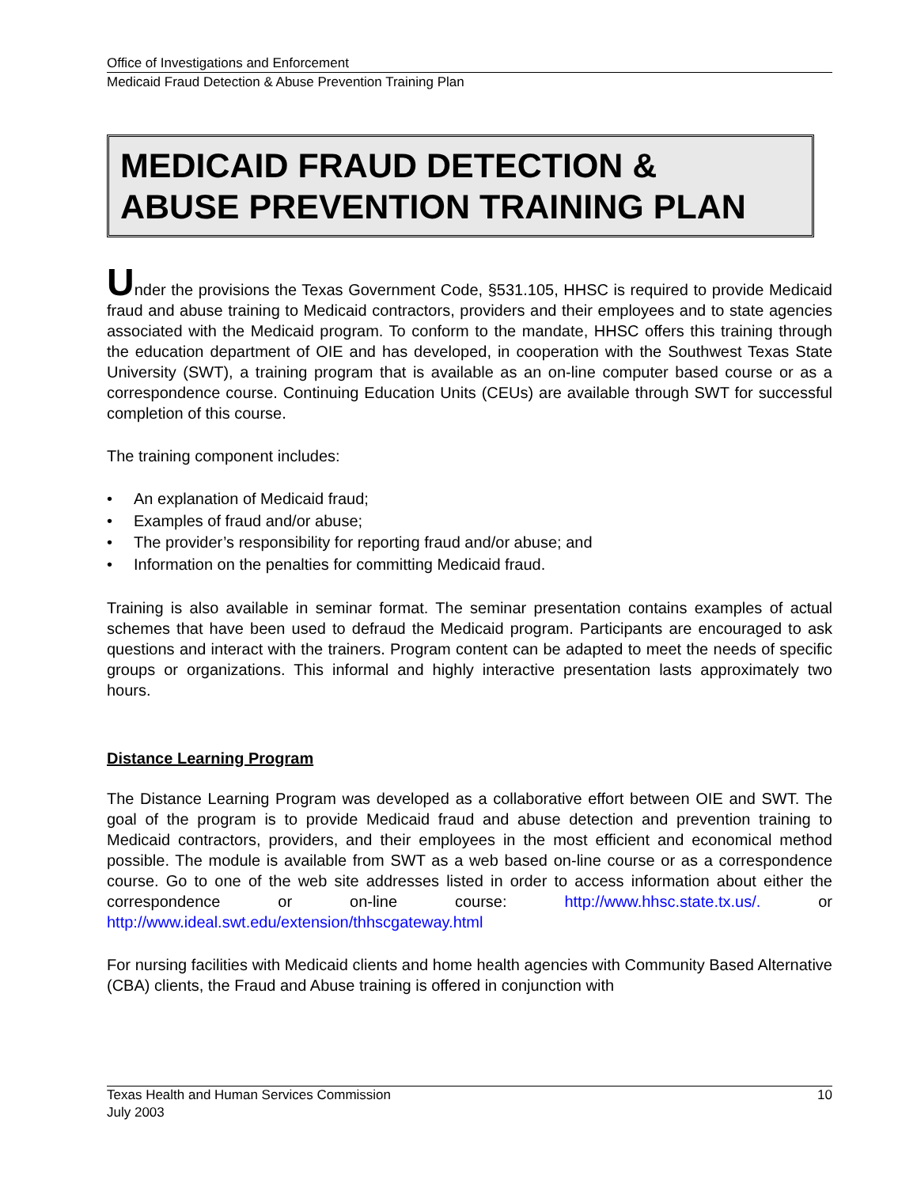Office of Investigations and Enforcement
Medicaid Fraud Detection & Abuse Prevention Training Plan
MEDICAID FRAUD DETECTION &
ABUSE PREVENTION TRAINING PLAN
Under the provisions the Texas Government Code, §531.105, HHSC is required to provide Medicaid fraud and abuse training to Medicaid contractors, providers and their employees and to state agencies associated with the Medicaid program. To conform to the mandate, HHSC offers this training through the education department of OIE and has developed, in cooperation with the Southwest Texas State University (SWT), a training program that is available as an on-line computer based course or as a correspondence course. Continuing Education Units (CEUs) are available through SWT for successful completion of this course.
The training component includes:
• An explanation of Medicaid fraud;
• Examples of fraud and/or abuse;
• The provider’s responsibility for reporting fraud and/or abuse; and
• Information on the penalties for committing Medicaid fraud.
Training is also available in seminar format. The seminar presentation contains examples of actual schemes that have been used to defraud the Medicaid program. Participants are encouraged to ask questions and interact with the trainers. Program content can be adapted to meet the needs of specific groups or organizations. This informal and highly interactive presentation lasts approximately two hours.
Distance Learning Program
The Distance Learning Program was developed as a collaborative effort between OIE and SWT. The goal of the program is to provide Medicaid fraud and abuse detection and prevention training to Medicaid contractors, providers, and their employees in the most efficient and economical method possible. The module is available from SWT as a web based on-line course or as a correspondence course. Go to one of the web site addresses listed in order to access information about either the correspondence or on-line course: http://www.hhsc.state.tx.us/. or http://www.ideal.swt.edu/extension/thhscgateway.html
For nursing facilities with Medicaid clients and home health agencies with Community Based Alternative (CBA) clients, the Fraud and Abuse training is offered in conjunction with
Texas Health and Human Services Commission
July 2003
10